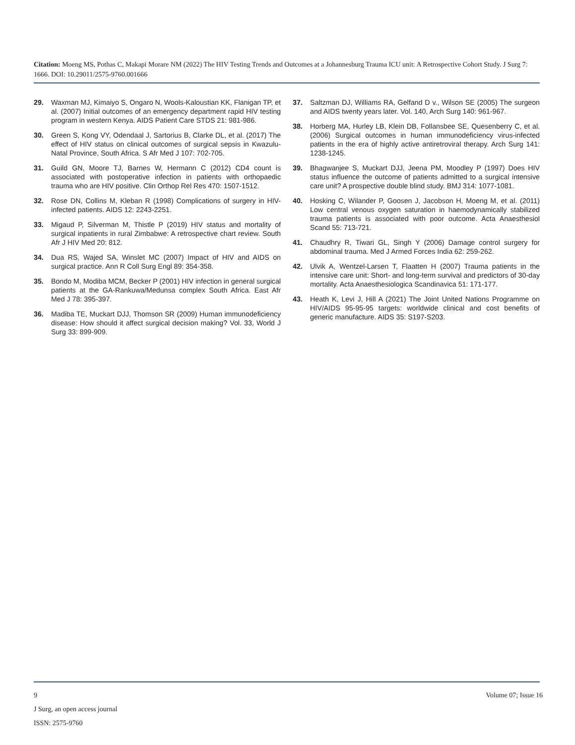Citation: Moeng MS, Pothas C, Makapi Morare NM (2022) The HIV Testing Trends and Outcomes at a Johannesburg Trauma ICU unit: A Retrospective Cohort Study. J Surg 7: 1666. DOI: 10.29011/2575-9760.001666
29. Waxman MJ, Kimaiyo S, Ongaro N, Wools-Kaloustian KK, Flanigan TP, et al. (2007) Initial outcomes of an emergency department rapid HIV testing program in western Kenya. AIDS Patient Care STDS 21: 981-986.
30. Green S, Kong VY, Odendaal J, Sartorius B, Clarke DL, et al. (2017) The effect of HIV status on clinical outcomes of surgical sepsis in Kwazulu-Natal Province, South Africa. S Afr Med J 107: 702-705.
31. Guild GN, Moore TJ, Barnes W, Hermann C (2012) CD4 count is associated with postoperative infection in patients with orthopaedic trauma who are HIV positive. Clin Orthop Rel Res 470: 1507-1512.
32. Rose DN, Collins M, Kleban R (1998) Complications of surgery in HIV-infected patients. AIDS 12: 2243-2251.
33. Migaud P, Silverman M, Thistle P (2019) HIV status and mortality of surgical inpatients in rural Zimbabwe: A retrospective chart review. South Afr J HIV Med 20: 812.
34. Dua RS, Wajed SA, Winslet MC (2007) Impact of HIV and AIDS on surgical practice. Ann R Coll Surg Engl 89: 354-358.
35. Bondo M, Modiba MCM, Becker P (2001) HIV infection in general surgical patients at the GA-Rankuwa/Medunsa complex South Africa. East Afr Med J 78: 395-397.
36. Madiba TE, Muckart DJJ, Thomson SR (2009) Human immunodeficiency disease: How should it affect surgical decision making? Vol. 33, World J Surg 33: 899-909.
37. Saltzman DJ, Williams RA, Gelfand D v., Wilson SE (2005) The surgeon and AIDS twenty years later. Vol. 140, Arch Surg 140: 961-967.
38. Horberg MA, Hurley LB, Klein DB, Follansbee SE, Quesenberry C, et al. (2006) Surgical outcomes in human immunodeficiency virus-infected patients in the era of highly active antiretroviral therapy. Arch Surg 141: 1238-1245.
39. Bhagwanjee S, Muckart DJJ, Jeena PM, Moodley P (1997) Does HIV status influence the outcome of patients admitted to a surgical intensive care unit? A prospective double blind study. BMJ 314: 1077-1081.
40. Hosking C, Wilander P, Goosen J, Jacobson H, Moeng M, et al. (2011) Low central venous oxygen saturation in haemodynamically stabilized trauma patients is associated with poor outcome. Acta Anaesthesiol Scand 55: 713-721.
41. Chaudhry R, Tiwari GL, Singh Y (2006) Damage control surgery for abdominal trauma. Med J Armed Forces India 62: 259-262.
42. Ulvik A, Wentzel-Larsen T, Flaatten H (2007) Trauma patients in the intensive care unit: Short- and long-term survival and predictors of 30-day mortality. Acta Anaesthesiologica Scandinavica 51: 171-177.
43. Heath K, Levi J, Hill A (2021) The Joint United Nations Programme on HIV/AIDS 95-95-95 targets: worldwide clinical and cost benefits of generic manufacture. AIDS 35: S197-S203.
9 Volume 07; Issue 16
J Surg, an open access journal
ISSN: 2575-9760